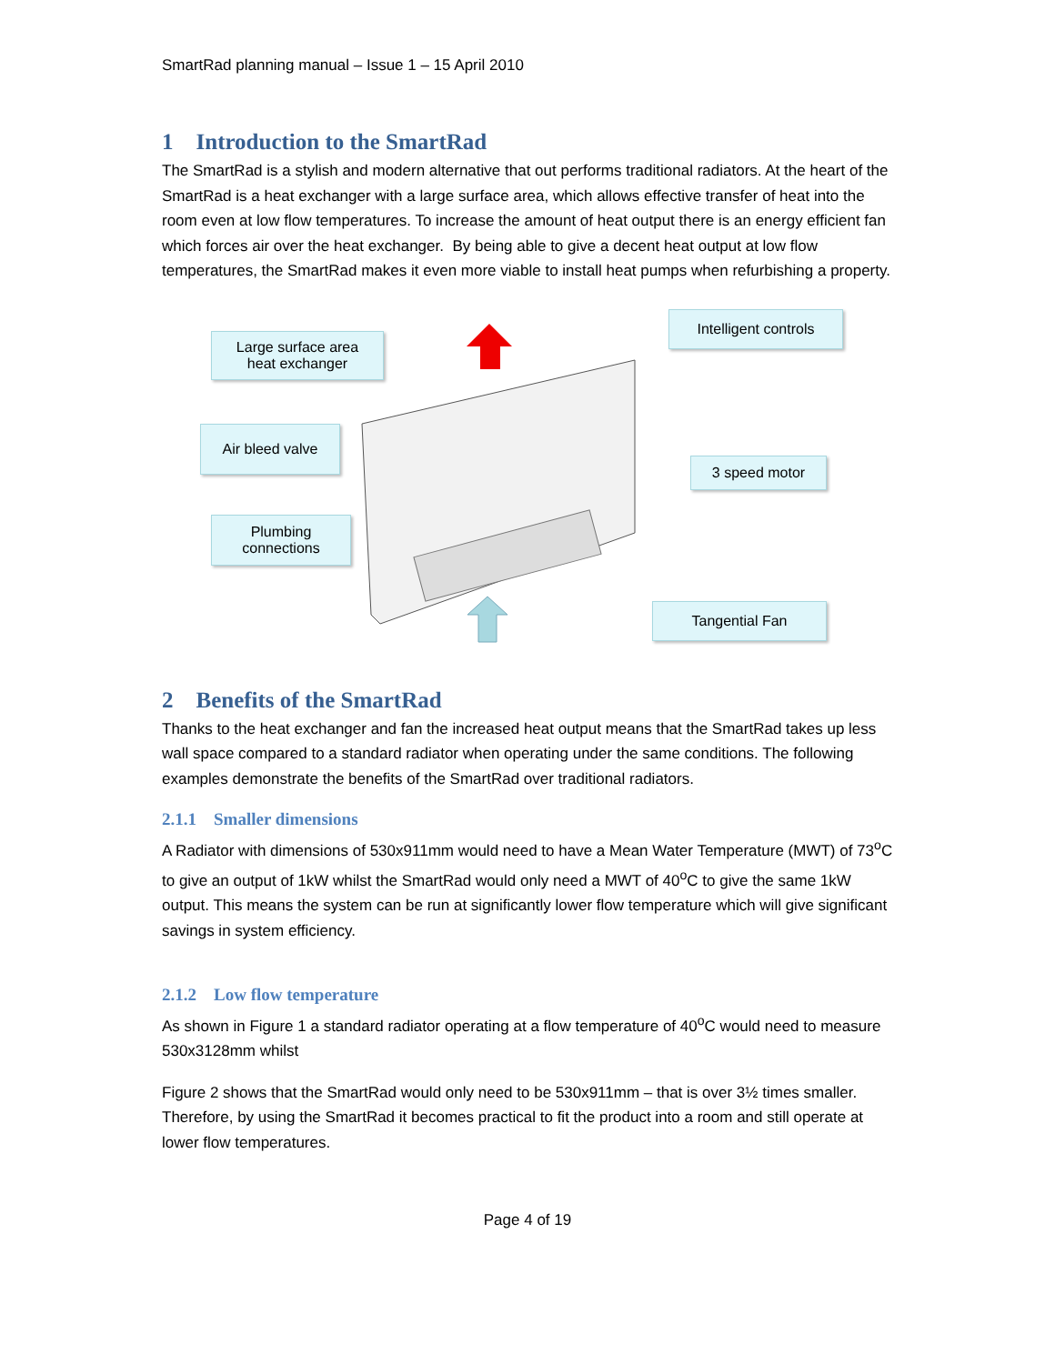SmartRad planning manual – Issue 1 – 15 April 2010
1 Introduction to the SmartRad
The SmartRad is a stylish and modern alternative that out performs traditional radiators. At the heart of the SmartRad is a heat exchanger with a large surface area, which allows effective transfer of heat into the room even at low flow temperatures. To increase the amount of heat output there is an energy efficient fan which forces air over the heat exchanger. By being able to give a decent heat output at low flow temperatures, the SmartRad makes it even more viable to install heat pumps when refurbishing a property.
Large surface area
heat exchanger
Intelligent controls
Air bleed valve
3 speed motor
Plumbing
connections
Tangential Fan
2 Benefits of the SmartRad
Thanks to the heat exchanger and fan the increased heat output means that the SmartRad takes up less wall space compared to a standard radiator when operating under the same conditions. The following examples demonstrate the benefits of the SmartRad over traditional radiators.
2.1.1 Smaller dimensions
A Radiator with dimensions of 530x911mm would need to have a Mean Water Temperature (MWT) of 73<sup>o</sup>C to give an output of 1kW whilst the SmartRad would only need a MWT of 40<sup>o</sup>C to give the same 1kW output. This means the system can be run at significantly lower flow temperature which will give significant savings in system efficiency.
2.1.2 Low flow temperature
As shown in Figure 1 a standard radiator operating at a flow temperature of 40<sup>o</sup>C would need to measure 530x3128mm whilst
Figure 2 shows that the SmartRad would only need to be 530x911mm – that is over 3½ times smaller. Therefore, by using the SmartRad it becomes practical to fit the product into a room and still operate at lower flow temperatures.
Page 4 of 19